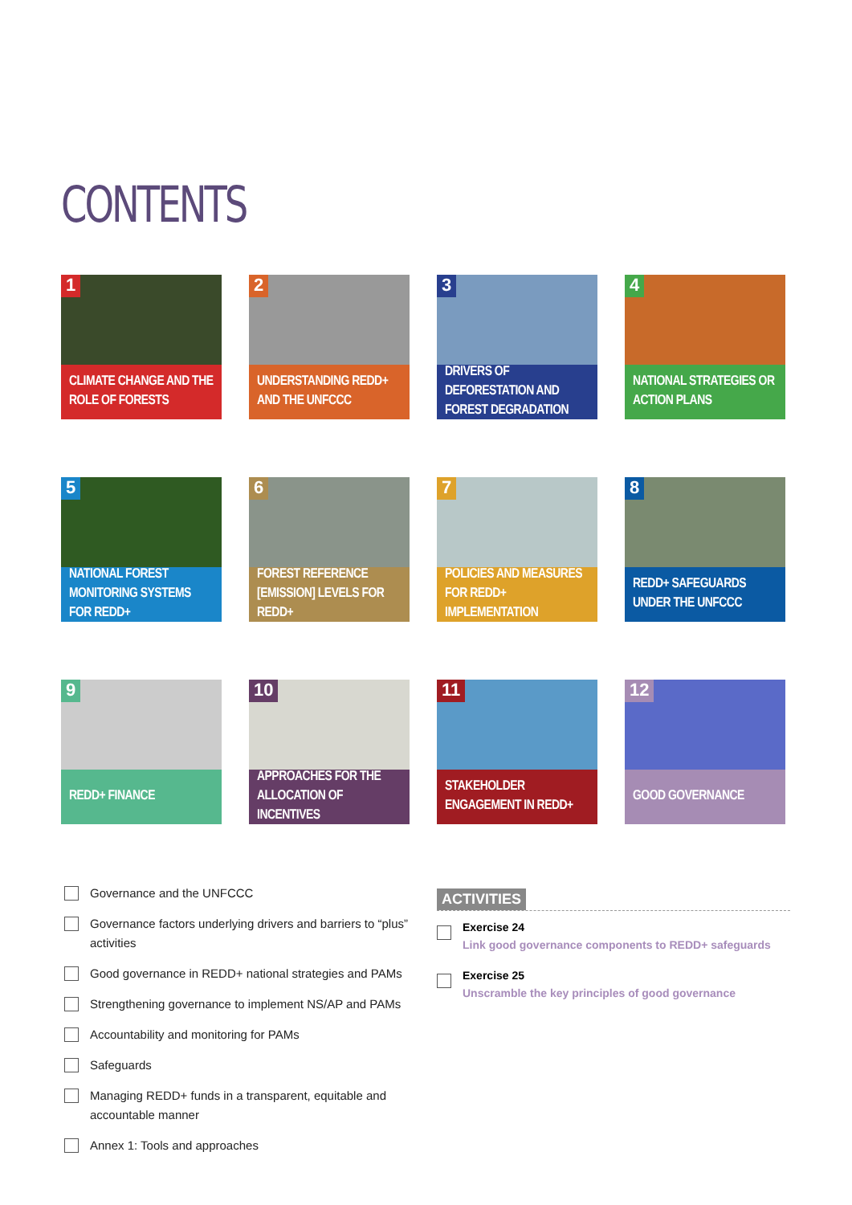CONTENTS
1
CLIMATE CHANGE AND THE ROLE OF FORESTS
2
UNDERSTANDING REDD+ AND THE UNFCCC
3
DRIVERS OF DEFORESTATION AND FOREST DEGRADATION
4
NATIONAL STRATEGIES OR ACTION PLANS
5
NATIONAL FOREST MONITORING SYSTEMS FOR REDD+
6
FOREST REFERENCE [EMISSION] LEVELS FOR REDD+
7
POLICIES AND MEASURES FOR REDD+ IMPLEMENTATION
8
REDD+ SAFEGUARDS UNDER THE UNFCCC
9
REDD+ FINANCE
10
APPROACHES FOR THE ALLOCATION OF INCENTIVES
11
STAKEHOLDER ENGAGEMENT IN REDD+
12
GOOD GOVERNANCE
Governance and the UNFCCC
Governance factors underlying drivers and barriers to “plus” activities
Good governance in REDD+ national strategies and PAMs
Strengthening governance to implement NS/AP and PAMs
Accountability and monitoring for PAMs
Safeguards
Managing REDD+ funds in a transparent, equitable and accountable manner
Annex 1: Tools and approaches
ACTIVITIES
Exercise 24
Link good governance components to REDD+ safeguards
Exercise 25
Unscramble the key principles of good governance